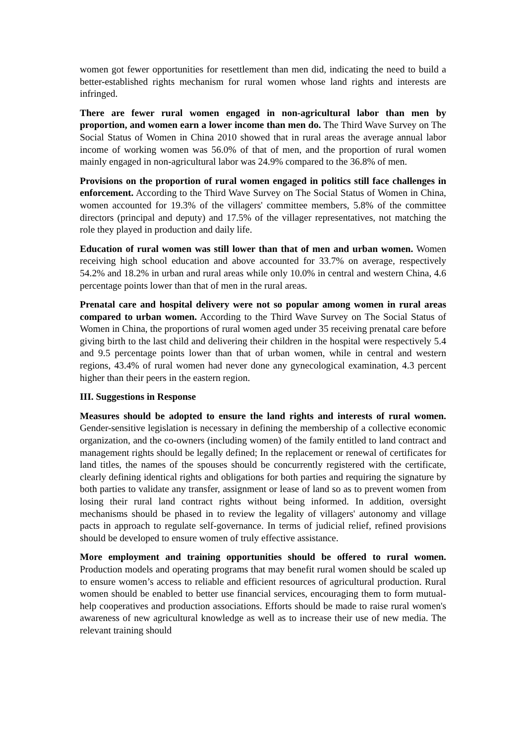women got fewer opportunities for resettlement than men did, indicating the need to build a better-established rights mechanism for rural women whose land rights and interests are infringed.
There are fewer rural women engaged in non-agricultural labor than men by proportion, and women earn a lower income than men do. The Third Wave Survey on The Social Status of Women in China 2010 showed that in rural areas the average annual labor income of working women was 56.0% of that of men, and the proportion of rural women mainly engaged in non-agricultural labor was 24.9% compared to the 36.8% of men.
Provisions on the proportion of rural women engaged in politics still face challenges in enforcement. According to the Third Wave Survey on The Social Status of Women in China, women accounted for 19.3% of the villagers' committee members, 5.8% of the committee directors (principal and deputy) and 17.5% of the villager representatives, not matching the role they played in production and daily life.
Education of rural women was still lower than that of men and urban women. Women receiving high school education and above accounted for 33.7% on average, respectively 54.2% and 18.2% in urban and rural areas while only 10.0% in central and western China, 4.6 percentage points lower than that of men in the rural areas.
Prenatal care and hospital delivery were not so popular among women in rural areas compared to urban women. According to the Third Wave Survey on The Social Status of Women in China, the proportions of rural women aged under 35 receiving prenatal care before giving birth to the last child and delivering their children in the hospital were respectively 5.4 and 9.5 percentage points lower than that of urban women, while in central and western regions, 43.4% of rural women had never done any gynecological examination, 4.3 percent higher than their peers in the eastern region.
III. Suggestions in Response
Measures should be adopted to ensure the land rights and interests of rural women. Gender-sensitive legislation is necessary in defining the membership of a collective economic organization, and the co-owners (including women) of the family entitled to land contract and management rights should be legally defined; In the replacement or renewal of certificates for land titles, the names of the spouses should be concurrently registered with the certificate, clearly defining identical rights and obligations for both parties and requiring the signature by both parties to validate any transfer, assignment or lease of land so as to prevent women from losing their rural land contract rights without being informed. In addition, oversight mechanisms should be phased in to review the legality of villagers' autonomy and village pacts in approach to regulate self-governance. In terms of judicial relief, refined provisions should be developed to ensure women of truly effective assistance.
More employment and training opportunities should be offered to rural women. Production models and operating programs that may benefit rural women should be scaled up to ensure women’s access to reliable and efficient resources of agricultural production. Rural women should be enabled to better use financial services, encouraging them to form mutual-help cooperatives and production associations. Efforts should be made to raise rural women's awareness of new agricultural knowledge as well as to increase their use of new media. The relevant training should